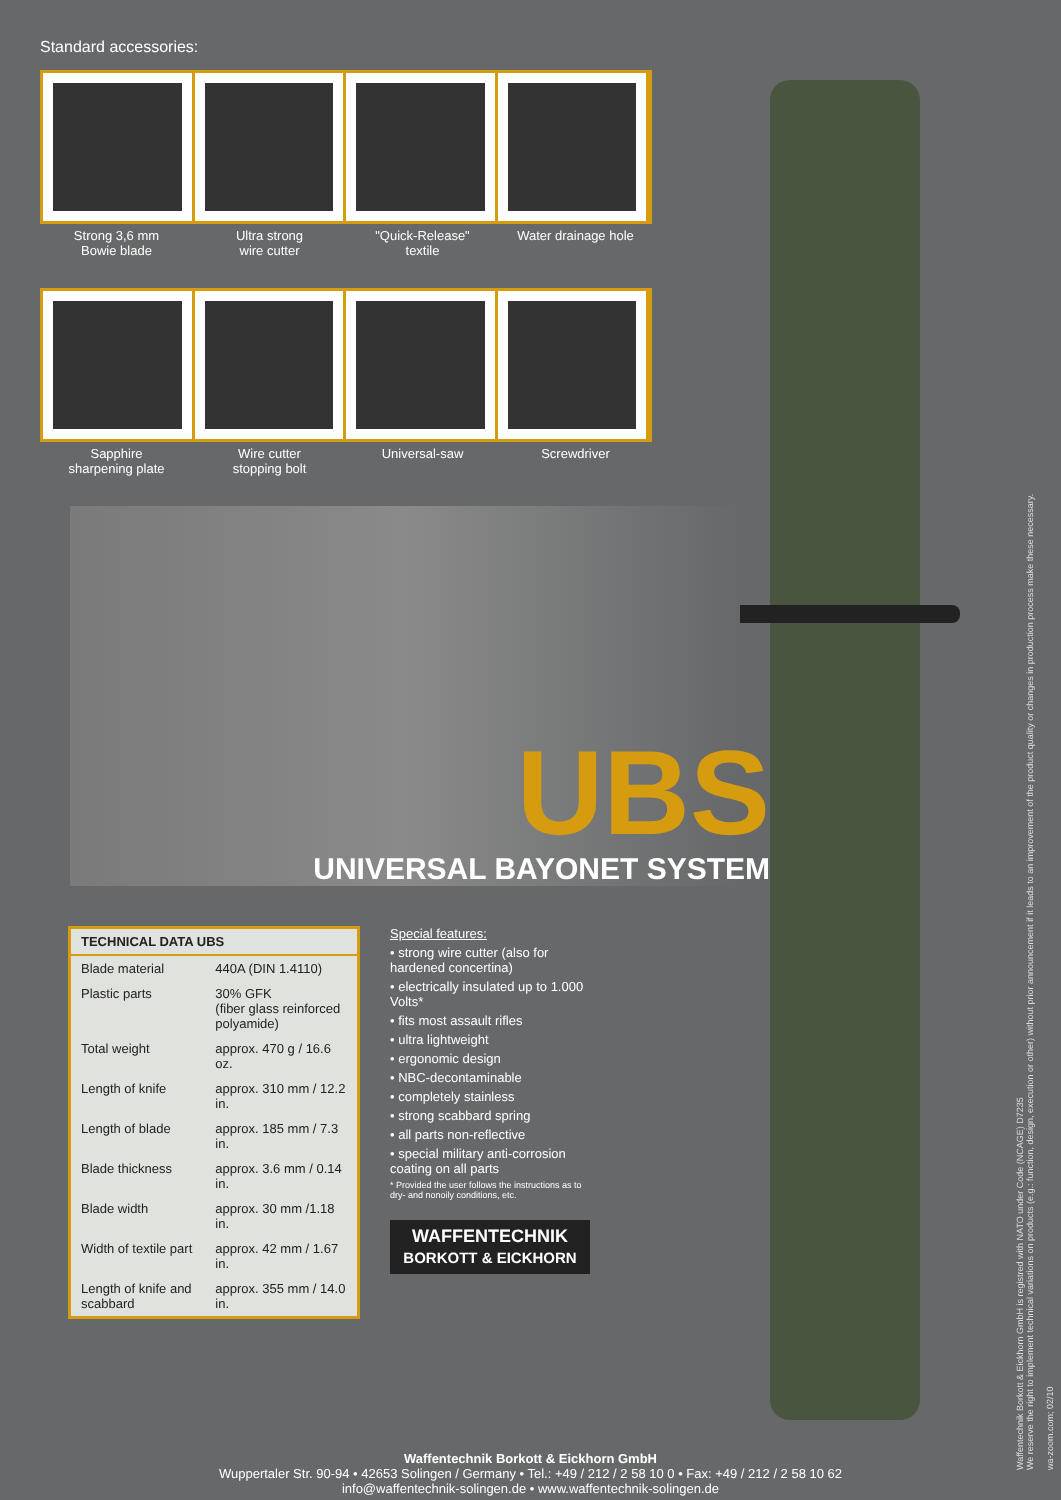Waffentechnik Borkott & Eickhorn GmbH is registred with NATO under Code (NCAGE) D7235
We reserve the right to implement technical variations on products (e.g.: function, design, execution or other) without prior announcement if it leads to an improvement of the product quality or changes in production process make these necessary.
wa-zoom.com; 02/10
Standard accessories:
Strong 3,6 mm
Bowie blade
Ultra strong
wire cutter
"Quick-Release"
textile
Water drainage hole
Sapphire
sharpening plate
Wire cutter
stopping bolt
Universal-saw Screwdriver
UBS
UNIVERSAL BAYONET SYSTEM
| TECHNICAL DATA UBS | |
| --- | --- |
| Blade material | 440A (DIN 1.4110) |
| Plastic parts | 30% GFK (fiber glass reinforced polyamide) |
| Total weight | approx. 470 g / 16.6 oz. |
| Length of knife | approx. 310 mm / 12.2 in. |
| Length of blade | approx. 185 mm / 7.3 in. |
| Blade thickness | approx. 3.6 mm / 0.14 in. |
| Blade width | approx. 30 mm /1.18 in. |
| Width of textile part | approx. 42 mm / 1.67 in. |
| Length of knife and scabbard | approx. 355 mm / 14.0 in. |
Special features:
• strong wire cutter (also for hardened concertina)
• electrically insulated up to 1.000 Volts*
• fits most assault rifles
• ultra lightweight
• ergonomic design
• NBC-decontaminable
• completely stainless
• strong scabbard spring
• all parts non-reflective
• special military anti-corrosion coating on all parts
* Provided the user follows the instructions as to dry- and nonoily conditions, etc.
WAFFENTECHNIK
BORKOTT & EICKHORN
Waffentechnik Borkott & Eickhorn GmbH
Wuppertaler Str. 90-94 • 42653 Solingen / Germany • Tel.: +49 / 212 / 2 58 10 0 • Fax: +49 / 212 / 2 58 10 62
info@waffentechnik-solingen.de • www.waffentechnik-solingen.de